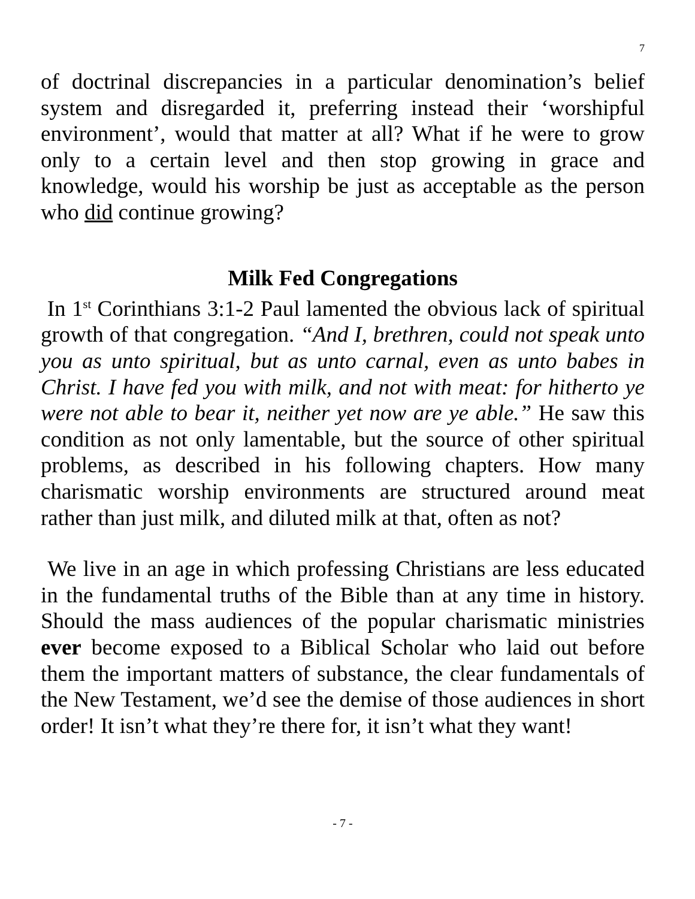7
of doctrinal discrepancies in a particular denomination’s belief system and disregarded it, preferring instead their ‘worshipful environment’, would that matter at all? What if he were to grow only to a certain level and then stop growing in grace and knowledge, would his worship be just as acceptable as the person who did continue growing?
Milk Fed Congregations
In 1<sup>st</sup> Corinthians 3:1-2 Paul lamented the obvious lack of spiritual growth of that congregation. “And I, brethren, could not speak unto you as unto spiritual, but as unto carnal, even as unto babes in Christ. I have fed you with milk, and not with meat: for hitherto ye were not able to bear it, neither yet now are ye able.” He saw this condition as not only lamentable, but the source of other spiritual problems, as described in his following chapters. How many charismatic worship environments are structured around meat rather than just milk, and diluted milk at that, often as not?
We live in an age in which professing Christians are less educated in the fundamental truths of the Bible than at any time in history. Should the mass audiences of the popular charismatic ministries ever become exposed to a Biblical Scholar who laid out before them the important matters of substance, the clear fundamentals of the New Testament, we’d see the demise of those audiences in short order! It isn’t what they’re there for, it isn’t what they want!
- 7 -